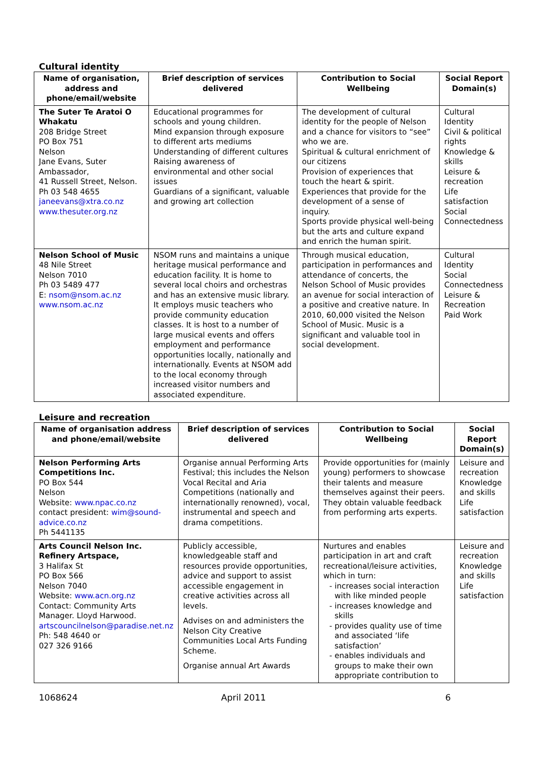Cultural identity
| Name of organisation, address and phone/email/website | Brief description of services delivered | Contribution to Social Wellbeing | Social Report Domain(s) |
| --- | --- | --- | --- |
| The Suter Te Aratoi O Whakatu 208 Bridge Street PO Box 751 Nelson Jane Evans, Suter Ambassador, 41 Russell Street, Nelson. Ph 03 548 4655 janeevans@xtra.co.nz www.thesuter.org.nz | Educational programmes for schools and young children. Mind expansion through exposure to different arts mediums Understanding of different cultures Raising awareness of environmental and other social issues Guardians of a significant, valuable and growing art collection | The development of cultural identity for the people of Nelson and a chance for visitors to “see” who we are. Spiritual & cultural enrichment of our citizens Provision of experiences that touch the heart & spirit. Experiences that provide for the development of a sense of inquiry. Sports provide physical well-being but the arts and culture expand and enrich the human spirit. | Cultural Identity Civil & political rights Knowledge & skills Leisure & recreation Life satisfaction Social Connectedness |
| Nelson School of Music 48 Nile Street Nelson 7010 Ph 03 5489 477 E: nsom@nsom.ac.nz www.nsom.ac.nz | NSOM runs and maintains a unique heritage musical performance and education facility. It is home to several local choirs and orchestras and has an extensive music library. It employs music teachers who provide community education classes. It is host to a number of large musical events and offers employment and performance opportunities locally, nationally and internationally. Events at NSOM add to the local economy through increased visitor numbers and associated expenditure. | Through musical education, participation in performances and attendance of concerts, the Nelson School of Music provides an avenue for social interaction of a positive and creative nature. In 2010, 60,000 visited the Nelson School of Music. Music is a significant and valuable tool in social development. | Cultural Identity Social Connectedness Leisure & Recreation Paid Work |
Leisure and recreation
| Name of organisation address and phone/email/website | Brief description of services delivered | Contribution to Social Wellbeing | Social Report Domain(s) |
| --- | --- | --- | --- |
| Nelson Performing Arts Competitions Inc. PO Box 544 Nelson Website: www.npac.co.nz contact president: wim@sound-advice.co.nz Ph 5441135 | Organise annual Performing Arts Festival; this includes the Nelson Vocal Recital and Aria Competitions (nationally and internationally renowned), vocal, instrumental and speech and drama competitions. | Provide opportunities for (mainly young) performers to showcase their talents and measure themselves against their peers. They obtain valuable feedback from performing arts experts. | Leisure and recreation Knowledge and skills Life satisfaction |
| Arts Council Nelson Inc. Refinery Artspace, 3 Halifax St PO Box 566 Nelson 7040 Website: www.acn.org.nz Contact: Community Arts Manager. Lloyd Harwood. artscouncilnelson@paradise.net.nz Ph: 548 4640 or 027 326 9166 | Publicly accessible, knowledgeable staff and resources provide opportunities, advice and support to assist accessible engagement in creative activities across all levels. Advises on and administers the Nelson City Creative Communities Local Arts Funding Scheme. Organise annual Art Awards | Nurtures and enables participation in art and craft recreational/leisure activities, which in turn: increases social interaction with like minded people increases knowledge and skills provides quality use of time and associated ‘life satisfaction’ enables individuals and groups to make their own appropriate contribution to | Leisure and recreation Knowledge and skills Life satisfaction |
1068624 April 2011 6